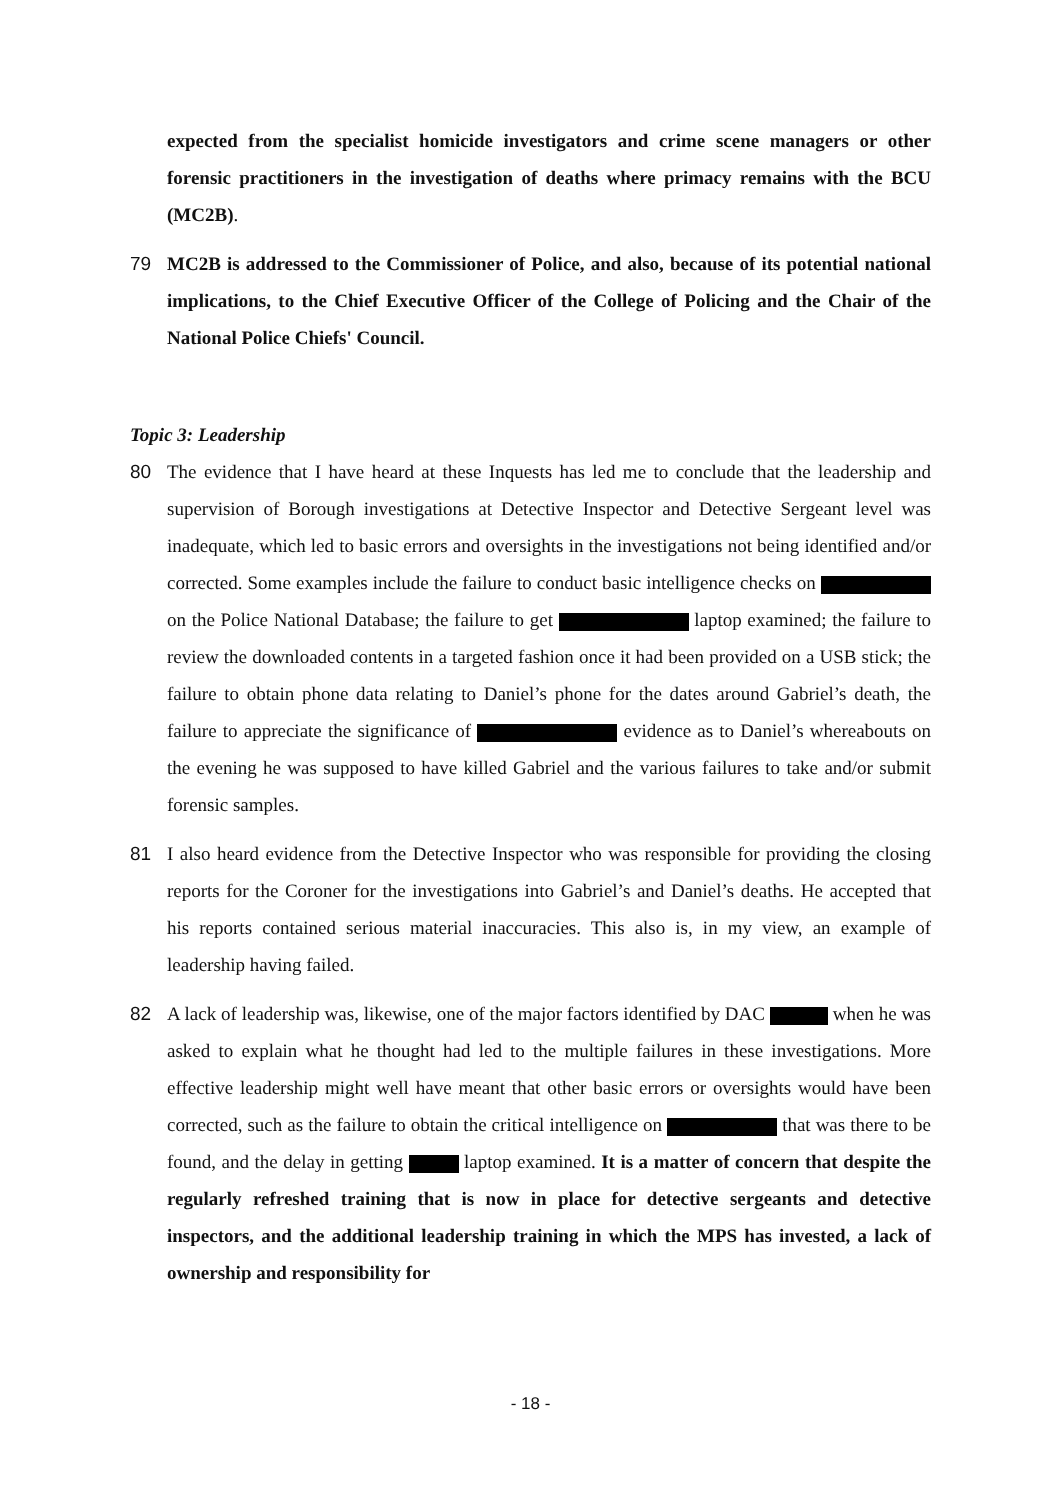expected from the specialist homicide investigators and crime scene managers or other forensic practitioners in the investigation of deaths where primacy remains with the BCU (MC2B).
79 MC2B is addressed to the Commissioner of Police, and also, because of its potential national implications, to the Chief Executive Officer of the College of Policing and the Chair of the National Police Chiefs' Council.
Topic 3: Leadership
80 The evidence that I have heard at these Inquests has led me to conclude that the leadership and supervision of Borough investigations at Detective Inspector and Detective Sergeant level was inadequate, which led to basic errors and oversights in the investigations not being identified and/or corrected. Some examples include the failure to conduct basic intelligence checks on on the Police National Database; the failure to get laptop examined; the failure to review the downloaded contents in a targeted fashion once it had been provided on a USB stick; the failure to obtain phone data relating to Daniel’s phone for the dates around Gabriel’s death, the failure to appreciate the significance of evidence as to Daniel’s whereabouts on the evening he was supposed to have killed Gabriel and the various failures to take and/or submit forensic samples.
81 I also heard evidence from the Detective Inspector who was responsible for providing the closing reports for the Coroner for the investigations into Gabriel’s and Daniel’s deaths. He accepted that his reports contained serious material inaccuracies. This also is, in my view, an example of leadership having failed.
82 A lack of leadership was, likewise, one of the major factors identified by DAC when he was asked to explain what he thought had led to the multiple failures in these investigations. More effective leadership might well have meant that other basic errors or oversights would have been corrected, such as the failure to obtain the critical intelligence on that was there to be found, and the delay in getting laptop examined. It is a matter of concern that despite the regularly refreshed training that is now in place for detective sergeants and detective inspectors, and the additional leadership training in which the MPS has invested, a lack of ownership and responsibility for
- 18 -